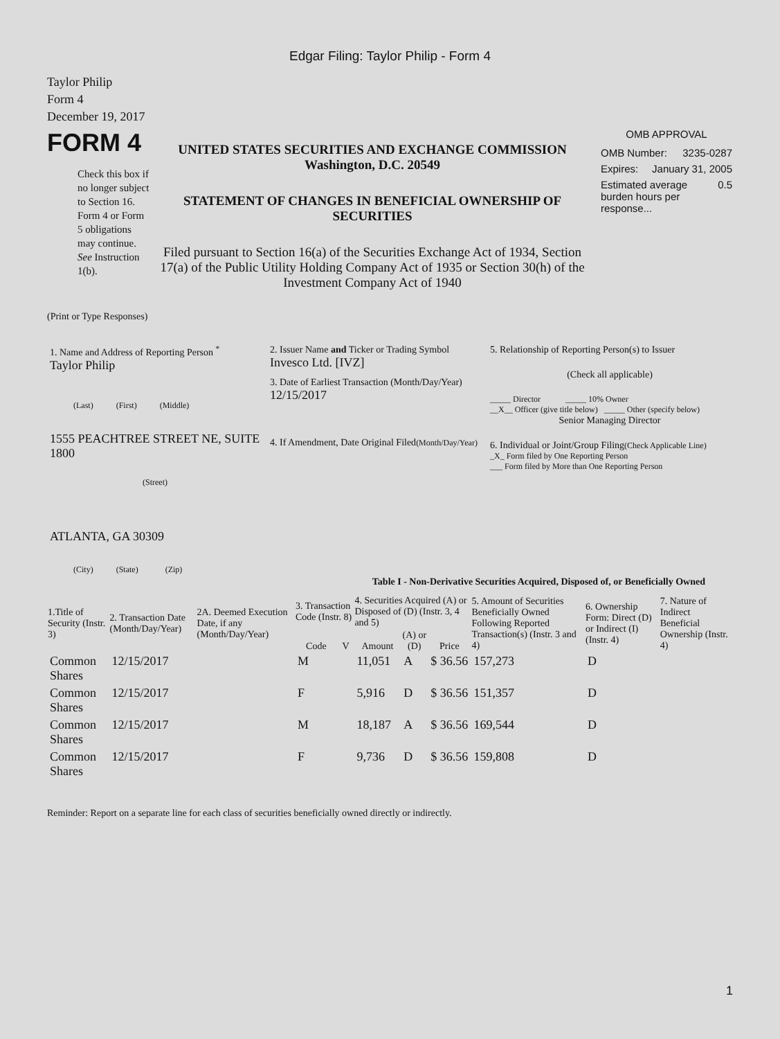Edgar Filing: Taylor Philip - Form 4
Taylor Philip
Form 4
December 19, 2017
FORM 4
Check this box if no longer subject to Section 16. Form 4 or Form 5 obligations may continue. See Instruction 1(b).
UNITED STATES SECURITIES AND EXCHANGE COMMISSION
Washington, D.C. 20549
STATEMENT OF CHANGES IN BENEFICIAL OWNERSHIP OF SECURITIES
Filed pursuant to Section 16(a) of the Securities Exchange Act of 1934, Section 17(a) of the Public Utility Holding Company Act of 1935 or Section 30(h) of the Investment Company Act of 1940
OMB APPROVAL
OMB Number: 3235-0287
Expires: January 31, 2005
Estimated average burden hours per response... 0.5
(Print or Type Responses)
| 1. Name and Address of Reporting Person <sup>*</sup> Taylor Philip (Last) (First) (Middle) 1555 PEACHTREE STREET NE, SUITE 1800 (Street) ATLANTA, GA 30309 (City) (State) (Zip) | 2. Issuer Name and Ticker or Trading Symbol Invesco Ltd. [IVZ] 3. Date of Earliest Transaction (Month/Day/Year) 12/15/2017 4. If Amendment, Date Original Filed (Month/Day/Year) | 5. Relationship of Reporting Person(s) to Issuer (Check all applicable) _____ Director _____ 10% Owner __X__ Officer (give title below) _____ Other (specify below) Senior Managing Director 6. Individual or Joint/Group Filing (Check Applicable Line) _X_ Form filed by One Reporting Person ___ Form filed by More than One Reporting Person |
Table I - Non-Derivative Securities Acquired, Disposed of, or Beneficially Owned
| 1.Title of Security (Instr. 3) | 2. Transaction Date (Month/Day/Year) | 2A. Deemed Execution Date, if any (Month/Day/Year) | 3. Transaction Code (Instr. 8) | | 4. Securities Acquired (A) or Disposed of (D) (Instr. 3, 4 and 5) | | | 5. Amount of Securities Beneficially Owned Following Reported Transaction(s) (Instr. 3 and 4) | 6. Ownership Form: Direct (D) or Indirect (I) (Instr. 4) | 7. Nature of Indirect Beneficial Ownership (Instr. 4) |
| --- | --- | --- | --- | --- | --- | --- | --- | --- | --- | --- |
| | | | Code | V | Amount | (A) or (D) | Price | | | |
| Common Shares | 12/15/2017 | | M | | 11,051 | A | $ 36.56 | 157,273 | D | |
| Common Shares | 12/15/2017 | | F | | 5,916 | D | $ 36.56 | 151,357 | D | |
| Common Shares | 12/15/2017 | | M | | 18,187 | A | $ 36.56 | 169,544 | D | |
| Common Shares | 12/15/2017 | | F | | 9,736 | D | $ 36.56 | 159,808 | D | |
Reminder: Report on a separate line for each class of securities beneficially owned directly or indirectly.
1